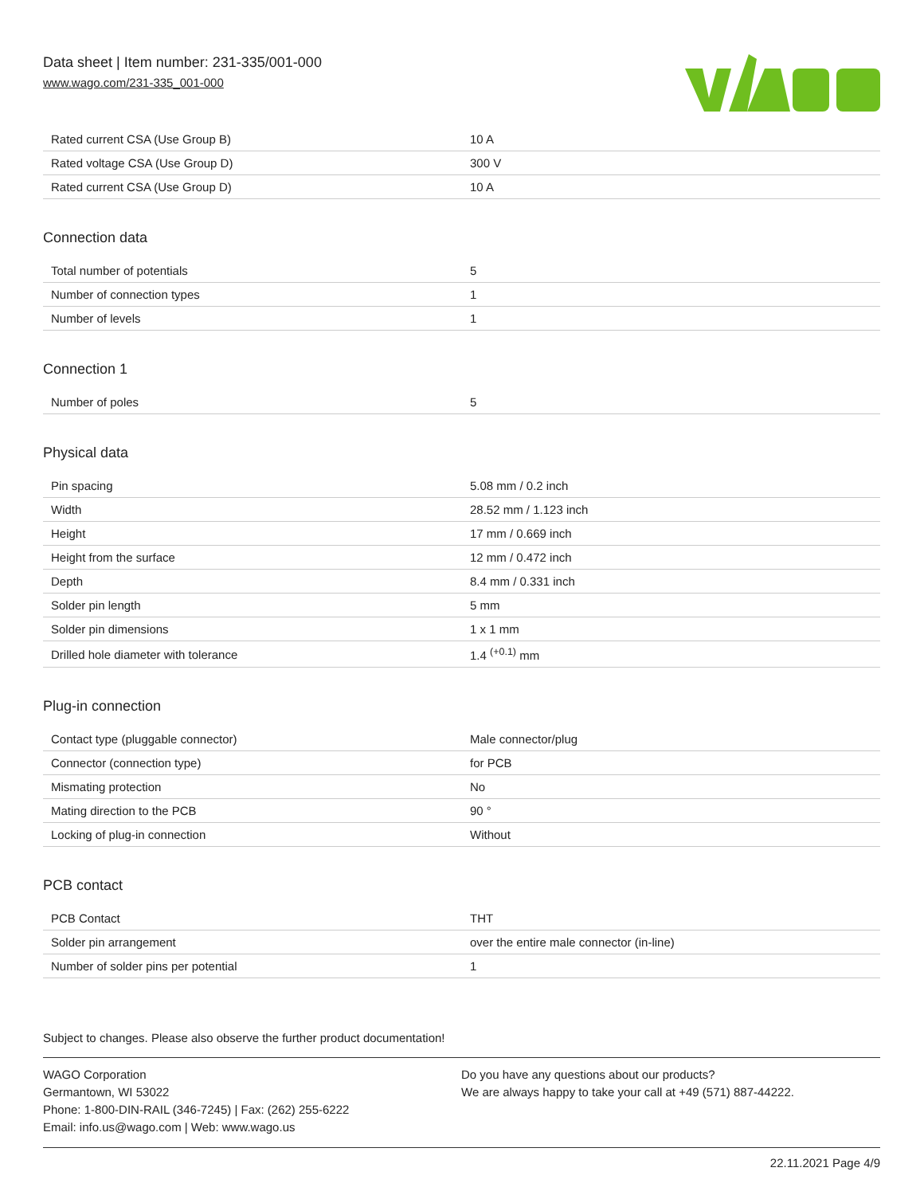Data sheet | Item number: 231-335/001-000
www.wago.com/231-335_001-000
| Rated current CSA (Use Group B) | 10 A |
| Rated voltage CSA (Use Group D) | 300 V |
| Rated current CSA (Use Group D) | 10 A |
Connection data
| Total number of potentials | 5 |
| Number of connection types | 1 |
| Number of levels | 1 |
Connection 1
| Number of poles | 5 |
Physical data
| Pin spacing | 5.08 mm / 0.2 inch |
| Width | 28.52 mm / 1.123 inch |
| Height | 17 mm / 0.669 inch |
| Height from the surface | 12 mm / 0.472 inch |
| Depth | 8.4 mm / 0.331 inch |
| Solder pin length | 5 mm |
| Solder pin dimensions | 1 x 1 mm |
| Drilled hole diameter with tolerance | 1.4 <sup>(+0.1)</sup> mm |
Plug-in connection
| Contact type (pluggable connector) | Male connector/plug |
| Connector (connection type) | for PCB |
| Mismating protection | No |
| Mating direction to the PCB | 90 ° |
| Locking of plug-in connection | Without |
PCB contact
| PCB Contact | THT |
| Solder pin arrangement | over the entire male connector (in-line) |
| Number of solder pins per potential | 1 |
Subject to changes. Please also observe the further product documentation!
WAGO Corporation
Germantown, WI 53022
Phone: 1-800-DIN-RAIL (346-7245) | Fax: (262) 255-6222
Email: info.us@wago.com | Web: www.wago.us
Do you have any questions about our products?
We are always happy to take your call at +49 (571) 887-44222.
22.11.2021 Page 4/9